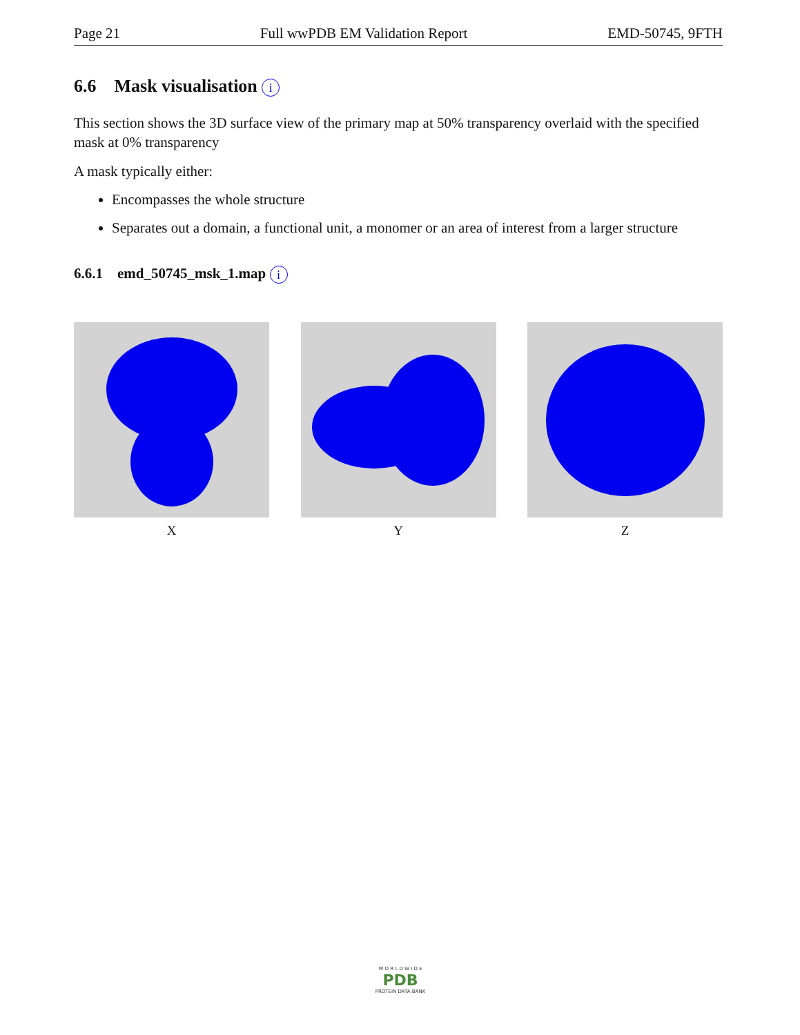Page 21 Full wwPDB EM Validation Report EMD-50745, 9FTH
6.6 Mask visualisation i
This section shows the 3D surface view of the primary map at 50% transparency overlaid with the specified mask at 0% transparency
A mask typically either:
Encompasses the whole structure
Separates out a domain, a functional unit, a monomer or an area of interest from a larger structure
6.6.1 emd_50745_msk_1.map i
X Y Z
W O R L D W I D E
PDB
PROTEIN DATA BANK